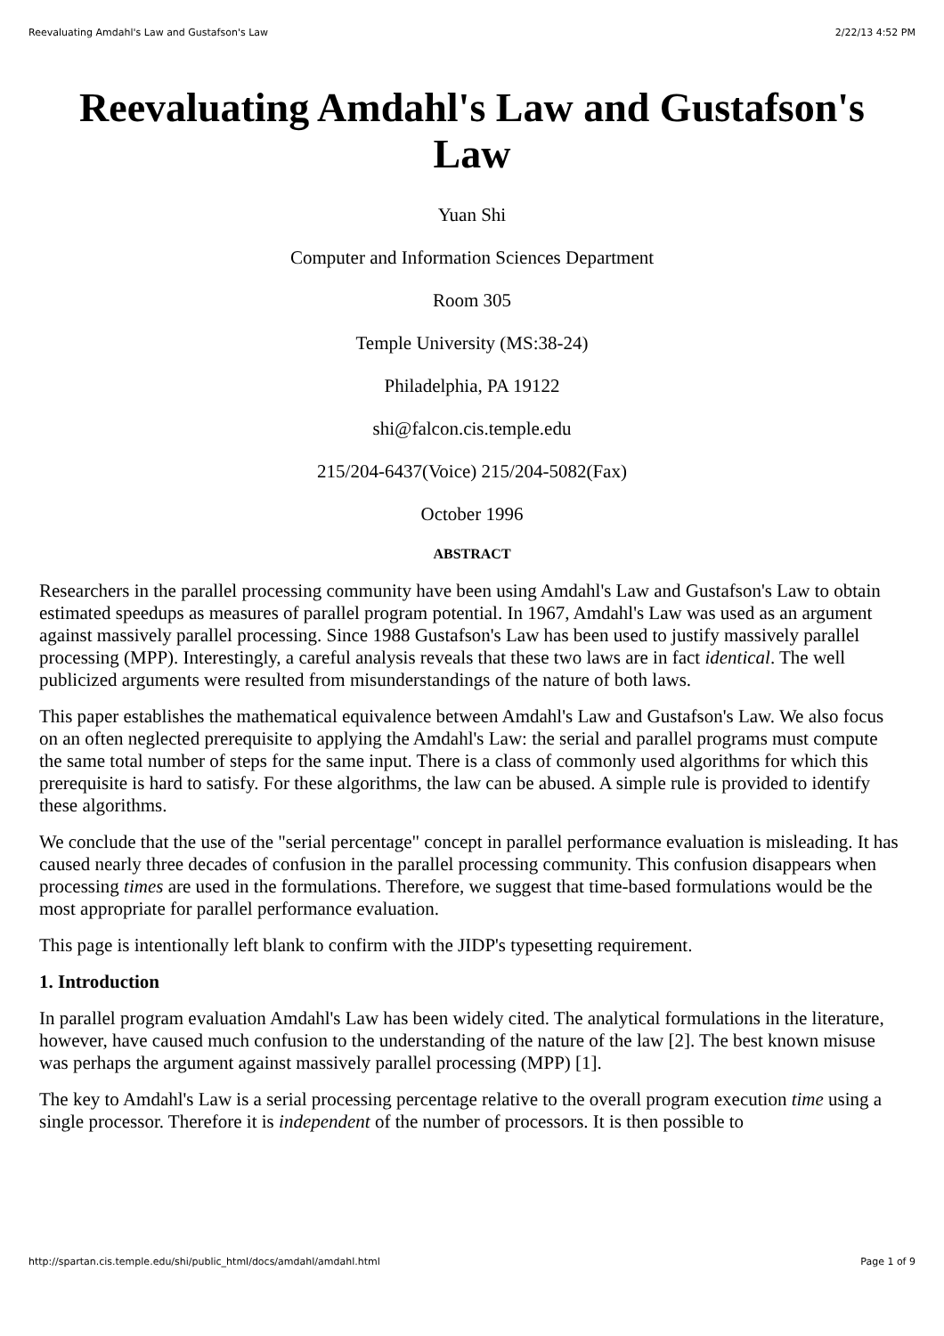Reevaluating Amdahl's Law and Gustafson's Law 2/22/13 4:52 PM
Reevaluating Amdahl's Law and Gustafson's Law
Yuan Shi
Computer and Information Sciences Department
Room 305
Temple University (MS:38-24)
Philadelphia, PA 19122
shi@falcon.cis.temple.edu
215/204-6437(Voice) 215/204-5082(Fax)
October 1996
ABSTRACT
Researchers in the parallel processing community have been using Amdahl's Law and Gustafson's Law to obtain estimated speedups as measures of parallel program potential. In 1967, Amdahl's Law was used as an argument against massively parallel processing. Since 1988 Gustafson's Law has been used to justify massively parallel processing (MPP). Interestingly, a careful analysis reveals that these two laws are in fact identical. The well publicized arguments were resulted from misunderstandings of the nature of both laws.
This paper establishes the mathematical equivalence between Amdahl's Law and Gustafson's Law. We also focus on an often neglected prerequisite to applying the Amdahl's Law: the serial and parallel programs must compute the same total number of steps for the same input. There is a class of commonly used algorithms for which this prerequisite is hard to satisfy. For these algorithms, the law can be abused. A simple rule is provided to identify these algorithms.
We conclude that the use of the "serial percentage" concept in parallel performance evaluation is misleading. It has caused nearly three decades of confusion in the parallel processing community. This confusion disappears when processing times are used in the formulations. Therefore, we suggest that time-based formulations would be the most appropriate for parallel performance evaluation.
This page is intentionally left blank to confirm with the JIDP's typesetting requirement.
1. Introduction
In parallel program evaluation Amdahl's Law has been widely cited. The analytical formulations in the literature, however, have caused much confusion to the understanding of the nature of the law [2]. The best known misuse was perhaps the argument against massively parallel processing (MPP) [1].
The key to Amdahl's Law is a serial processing percentage relative to the overall program execution time using a single processor. Therefore it is independent of the number of processors. It is then possible to
http://spartan.cis.temple.edu/shi/public_html/docs/amdahl/amdahl.html Page 1 of 9